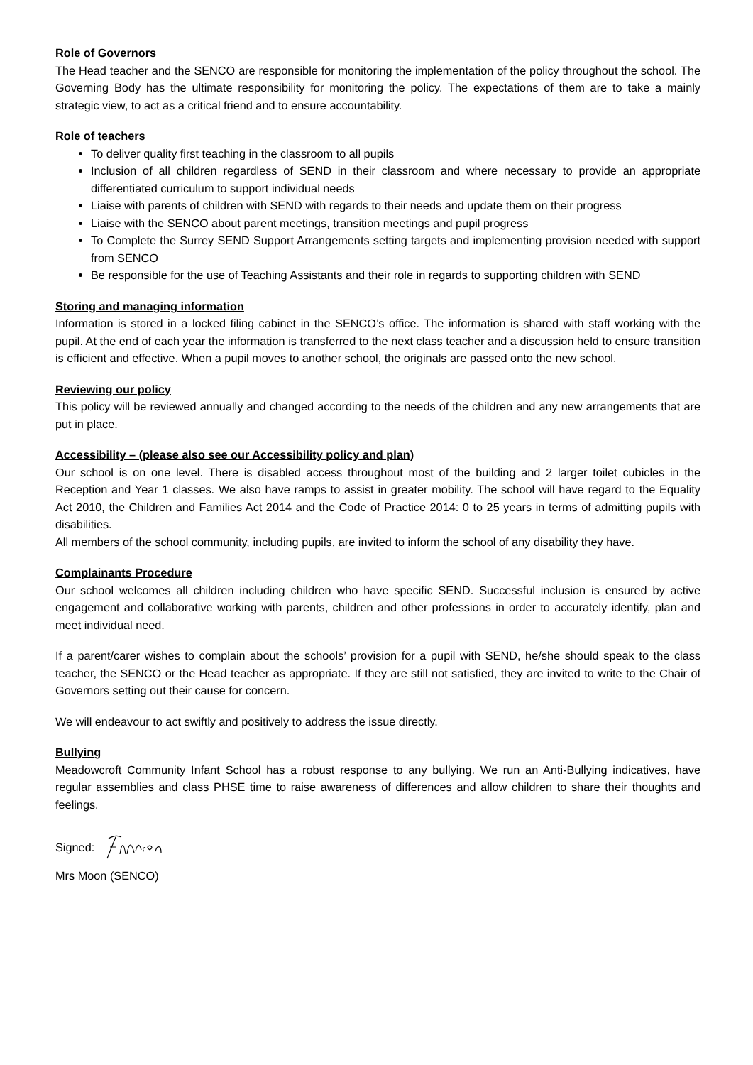Role of Governors
The Head teacher and the SENCO are responsible for monitoring the implementation of the policy throughout the school. The Governing Body has the ultimate responsibility for monitoring the policy. The expectations of them are to take a mainly strategic view, to act as a critical friend and to ensure accountability.
Role of teachers
To deliver quality first teaching in the classroom to all pupils
Inclusion of all children regardless of SEND in their classroom and where necessary to provide an appropriate differentiated curriculum to support individual needs
Liaise with parents of children with SEND with regards to their needs and update them on their progress
Liaise with the SENCO about parent meetings, transition meetings and pupil progress
To Complete the Surrey SEND Support Arrangements setting targets and implementing provision needed with support from SENCO
Be responsible for the use of Teaching Assistants and their role in regards to supporting children with SEND
Storing and managing information
Information is stored in a locked filing cabinet in the SENCO’s office. The information is shared with staff working with the pupil. At the end of each year the information is transferred to the next class teacher and a discussion held to ensure transition is efficient and effective. When a pupil moves to another school, the originals are passed onto the new school.
Reviewing our policy
This policy will be reviewed annually and changed according to the needs of the children and any new arrangements that are put in place.
Accessibility – (please also see our Accessibility policy and plan)
Our school is on one level. There is disabled access throughout most of the building and 2 larger toilet cubicles in the Reception and Year 1 classes. We also have ramps to assist in greater mobility. The school will have regard to the Equality Act 2010, the Children and Families Act 2014 and the Code of Practice 2014: 0 to 25 years in terms of admitting pupils with disabilities.
All members of the school community, including pupils, are invited to inform the school of any disability they have.
Complainants Procedure
Our school welcomes all children including children who have specific SEND. Successful inclusion is ensured by active engagement and collaborative working with parents, children and other professions in order to accurately identify, plan and meet individual need.
If a parent/carer wishes to complain about the schools’ provision for a pupil with SEND, he/she should speak to the class teacher, the SENCO or the Head teacher as appropriate. If they are still not satisfied, they are invited to write to the Chair of Governors setting out their cause for concern.
We will endeavour to act swiftly and positively to address the issue directly.
Bullying
Meadowcroft Community Infant School has a robust response to any bullying. We run an Anti-Bullying indicatives, have regular assemblies and class PHSE time to raise awareness of differences and allow children to share their thoughts and feelings.
Signed:
Mrs Moon (SENCO)